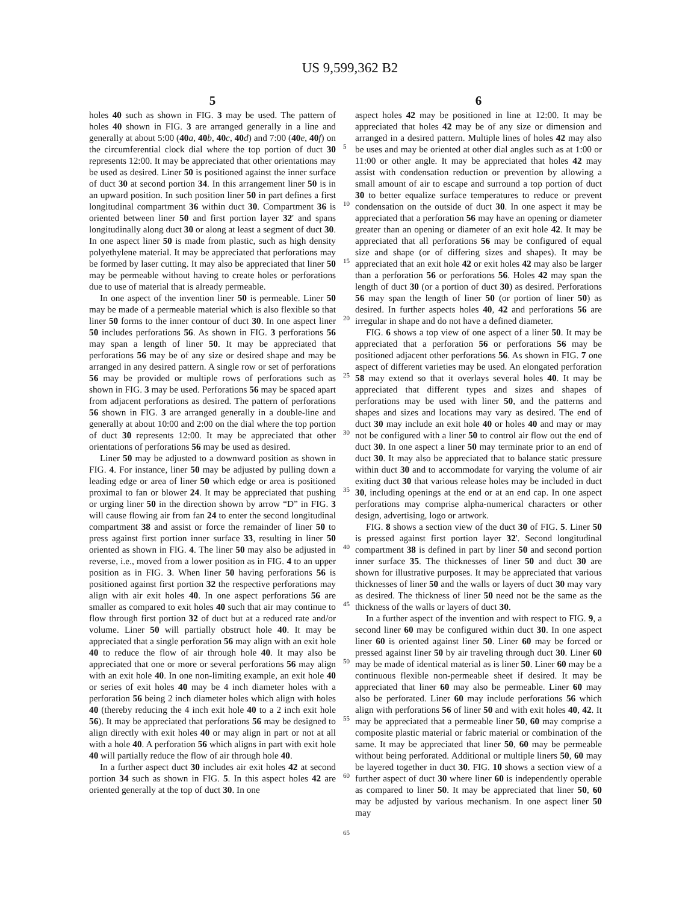US 9,599,362 B2
5
holes 40 such as shown in FIG. 3 may be used. The pattern of holes 40 shown in FIG. 3 are arranged generally in a line and generally at about 5:00 (40 a, 40 b, 40 c, 40 d) and 7:00 (40 e, 40 f) on the circumferential clock dial where the top portion of duct 30 represents 12:00. It may be appreciated that other orientations may be used as desired. Liner 50 is positioned against the inner surface of duct 30 at second portion 34. In this arrangement liner 50 is in an upward position. In such position liner 50 in part defines a first longitudinal compartment 36 within duct 30. Compartment 36 is oriented between liner 50 and first portion layer 32' and spans longitudinally along duct 30 or along at least a segment of duct 30. In one aspect liner 50 is made from plastic, such as high density polyethylene material. It may be appreciated that perforations may be formed by laser cutting. It may also be appreciated that liner 50 may be permeable without having to create holes or perforations due to use of material that is already permeable.
In one aspect of the invention liner 50 is permeable. Liner 50 may be made of a permeable material which is also flexible so that liner 50 forms to the inner contour of duct 30. In one aspect liner 50 includes perforations 56. As shown in FIG. 3 perforations 56 may span a length of liner 50. It may be appreciated that perforations 56 may be of any size or desired shape and may be arranged in any desired pattern. A single row or set of perforations 56 may be provided or multiple rows of perforations such as shown in FIG. 3 may be used. Perforations 56 may be spaced apart from adjacent perforations as desired. The pattern of perforations 56 shown in FIG. 3 are arranged generally in a double-line and generally at about 10:00 and 2:00 on the dial where the top portion of duct 30 represents 12:00. It may be appreciated that other orientations of perforations 56 may be used as desired.
Liner 50 may be adjusted to a downward position as shown in FIG. 4. For instance, liner 50 may be adjusted by pulling down a leading edge or area of liner 50 which edge or area is positioned proximal to fan or blower 24. It may be appreciated that pushing or urging liner 50 in the direction shown by arrow “D” in FIG. 3 will cause flowing air from fan 24 to enter the second longitudinal compartment 38 and assist or force the remainder of liner 50 to press against first portion inner surface 33, resulting in liner 50 oriented as shown in FIG. 4. The liner 50 may also be adjusted in reverse, i.e., moved from a lower position as in FIG. 4 to an upper position as in FIG. 3. When liner 50 having perforations 56 is positioned against first portion 32 the respective perforations may align with air exit holes 40. In one aspect perforations 56 are smaller as compared to exit holes 40 such that air may continue to flow through first portion 32 of duct but at a reduced rate and/or volume. Liner 50 will partially obstruct hole 40. It may be appreciated that a single perforation 56 may align with an exit hole 40 to reduce the flow of air through hole 40. It may also be appreciated that one or more or several perforations 56 may align with an exit hole 40. In one non-limiting example, an exit hole 40 or series of exit holes 40 may be 4 inch diameter holes with a perforation 56 being 2 inch diameter holes which align with holes 40 (thereby reducing the 4 inch exit hole 40 to a 2 inch exit hole 56). It may be appreciated that perforations 56 may be designed to align directly with exit holes 40 or may align in part or not at all with a hole 40. A perforation 56 which aligns in part with exit hole 40 will partially reduce the flow of air through hole 40.
In a further aspect duct 30 includes air exit holes 42 at second portion 34 such as shown in FIG. 5. In this aspect holes 42 are oriented generally at the top of duct 30. In one
6
aspect holes 42 may be positioned in line at 12:00. It may be appreciated that holes 42 may be of any size or dimension and arranged in a desired pattern. Multiple lines of holes 42 may also be uses and may be oriented at other dial angles such as at 1:00 or 11:00 or other angle. It may be appreciated that holes 42 may assist with condensation reduction or prevention by allowing a small amount of air to escape and surround a top portion of duct 30 to better equalize surface temperatures to reduce or prevent condensation on the outside of duct 30. In one aspect it may be appreciated that a perforation 56 may have an opening or diameter greater than an opening or diameter of an exit hole 42. It may be appreciated that all perforations 56 may be configured of equal size and shape (or of differing sizes and shapes). It may be appreciated that an exit hole 42 or exit holes 42 may also be larger than a perforation 56 or perforations 56. Holes 42 may span the length of duct 30 (or a portion of duct 30) as desired. Perforations 56 may span the length of liner 50 (or portion of liner 50) as desired. In further aspects holes 40, 42 and perforations 56 are irregular in shape and do not have a defined diameter.
FIG. 6 shows a top view of one aspect of a liner 50. It may be appreciated that a perforation 56 or perforations 56 may be positioned adjacent other perforations 56. As shown in FIG. 7 one aspect of different varieties may be used. An elongated perforation 58 may extend so that it overlays several holes 40. It may be appreciated that different types and sizes and shapes of perforations may be used with liner 50, and the patterns and shapes and sizes and locations may vary as desired. The end of duct 30 may include an exit hole 40 or holes 40 and may or may not be configured with a liner 50 to control air flow out the end of duct 30. In one aspect a liner 50 may terminate prior to an end of duct 30. It may also be appreciated that to balance static pressure within duct 30 and to accommodate for varying the volume of air exiting duct 30 that various release holes may be included in duct 30, including openings at the end or at an end cap. In one aspect perforations may comprise alpha-numerical characters or other design, advertising, logo or artwork.
FIG. 8 shows a section view of the duct 30 of FIG. 5. Liner 50 is pressed against first portion layer 32'. Second longitudinal compartment 38 is defined in part by liner 50 and second portion inner surface 35. The thicknesses of liner 50 and duct 30 are shown for illustrative purposes. It may be appreciated that various thicknesses of liner 50 and the walls or layers of duct 30 may vary as desired. The thickness of liner 50 need not be the same as the thickness of the walls or layers of duct 30.
In a further aspect of the invention and with respect to FIG. 9, a second liner 60 may be configured within duct 30. In one aspect liner 60 is oriented against liner 50. Liner 60 may be forced or pressed against liner 50 by air traveling through duct 30. Liner 60 may be made of identical material as is liner 50. Liner 60 may be a continuous flexible non-permeable sheet if desired. It may be appreciated that liner 60 may also be permeable. Liner 60 may also be perforated. Liner 60 may include perforations 56 which align with perforations 56 of liner 50 and with exit holes 40, 42. It may be appreciated that a permeable liner 50, 60 may comprise a composite plastic material or fabric material or combination of the same. It may be appreciated that liner 50, 60 may be permeable without being perforated. Additional or multiple liners 50, 60 may be layered together in duct 30. FIG. 10 shows a section view of a further aspect of duct 30 where liner 60 is independently operable as compared to liner 50. It may be appreciated that liner 50, 60 may be adjusted by various mechanism. In one aspect liner 50 may
5
10
15
20
25
30
35
40
45
50
55
60
65